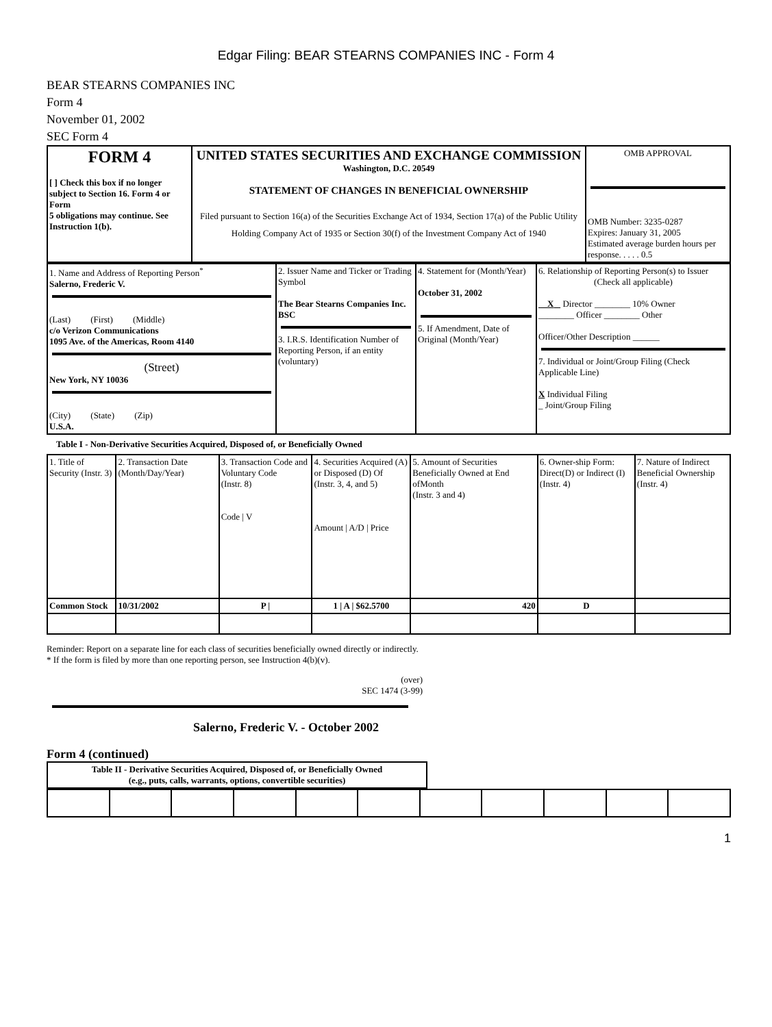Edgar Filing: BEAR STEARNS COMPANIES INC - Form 4
BEAR STEARNS COMPANIES INC
Form 4
November 01, 2002
SEC Form 4
| FORM 4 [ ] Check this box if no longer subject to Section 16. Form 4 or Form 5 obligations may continue. See Instruction 1(b). | UNITED STATES SECURITIES AND EXCHANGE COMMISSION Washington, D.C. 20549 STATEMENT OF CHANGES IN BENEFICIAL OWNERSHIP Filed pursuant to Section 16(a) of the Securities Exchange Act of 1934, Section 17(a) of the Public Utility Holding Company Act of 1935 or Section 30(f) of the Investment Company Act of 1940 | OMB APPROVAL OMB Number: 3235-0287 Expires: January 31, 2005 Estimated average burden hours per response. . . . . 0.5 |
| 1. Name and Address of Reporting Person<sup>*</sup> Salerno, Frederic V. (Last) (First) (Middle) c/o Verizon Communications 1095 Ave. of the Americas, Room 4140 (Street) New York, NY 10036 (City) (State) (Zip) U.S.A. | 2. Issuer Name and Ticker or Trading Symbol The Bear Stearns Companies Inc. BSC 3. I.R.S. Identification Number of Reporting Person, if an entity (voluntary) | 4. Statement for (Month/Year) October 31, 2002 5. If Amendment, Date of Original (Month/Year) | 6. Relationship of Reporting Person(s) to Issuer (Check all applicable) X Director ________ 10% Owner ________ Officer ________ Other Officer/Other Description ______ 7. Individual or Joint/Group Filing (Check Applicable Line) X Individual Filing _ Joint/Group Filing |
Table I - Non-Derivative Securities Acquired, Disposed of, or Beneficially Owned
| 1. Title of Security (Instr. 3) | 2. Transaction Date (Month/Day/Year) | 3. Transaction Code and Voluntary Code (Instr. 8) Code / V | 4. Securities Acquired (A) or Disposed (D) Of (Instr. 3, 4, and 5) Amount / A/D / Price | 5. Amount of Securities Beneficially Owned at End ofMonth (Instr. 3 and 4) | 6. Owner-ship Form: Direct(D) or Indirect (I) (Instr. 4) | 7. Nature of Indirect Beneficial Ownership (Instr. 4) |
| Common Stock | 10/31/2002 | P / | 1 / A / $62.5700 | 420 | D | |
Reminder: Report on a separate line for each class of securities beneficially owned directly or indirectly.
* If the form is filed by more than one reporting person, see Instruction 4(b)(v).
(over)
SEC 1474 (3-99)
Salerno, Frederic V. - October 2002
Form 4 (continued)
| Table II - Derivative Securities Acquired, Disposed of, or Beneficially Owned (e.g., puts, calls, warrants, options, convertible securities) |
1